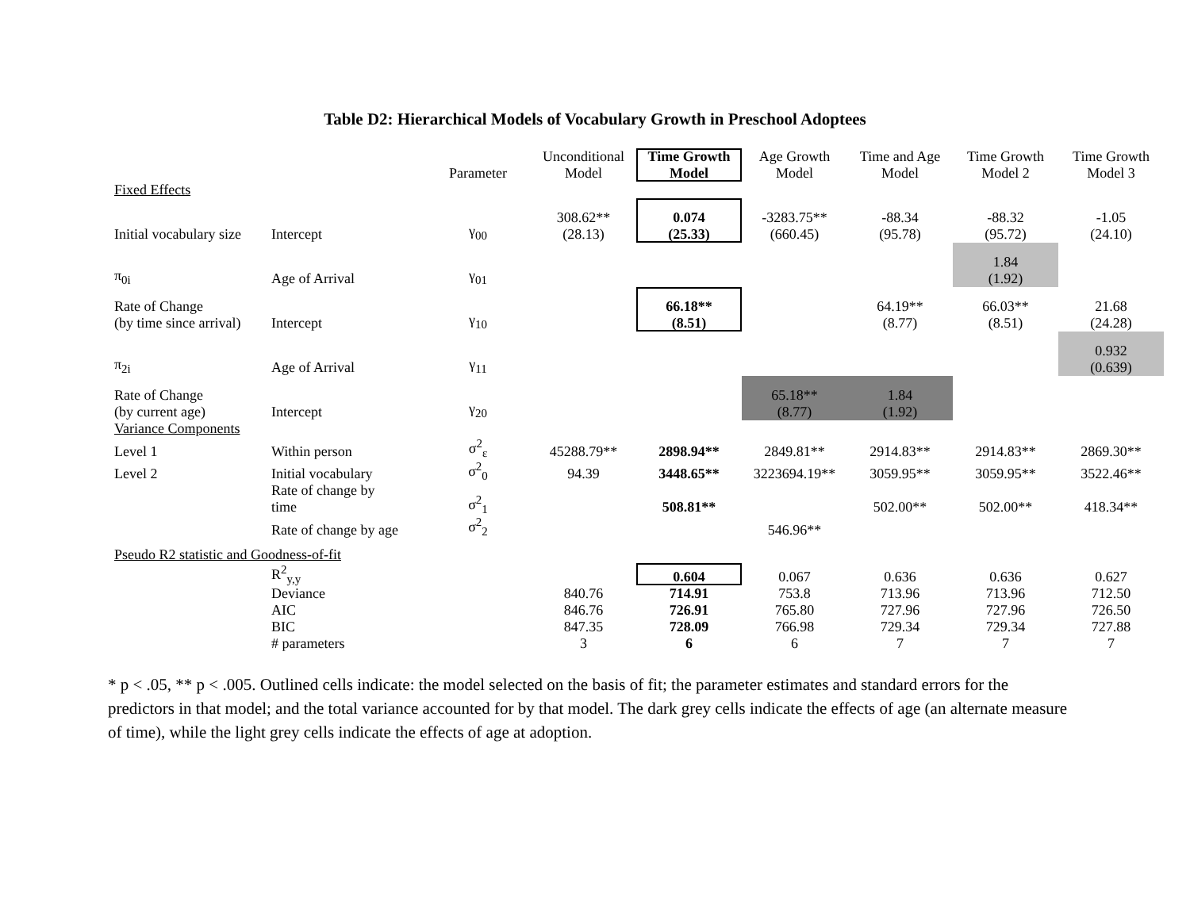Table D2: Hierarchical Models of Vocabulary Growth in Preschool Adoptees
| | | Parameter | Unconditional Model | Time Growth Model | Age Growth Model | Time and Age Model | Time Growth Model 2 | Time Growth Model 3 |
| --- | --- | --- | --- | --- | --- | --- | --- | --- |
| Fixed Effects | | | | | | | | |
| Initial vocabulary size | Intercept | γ<sub>00</sub> | 308.62** (28.13) | 0.074 (25.33) | -3283.75** (660.45) | -88.34 (95.78) | -88.32 (95.72) | -1.05 (24.10) |
| π<sub>0i</sub> | Age of Arrival | γ<sub>01</sub> | | | | | 1.84 (1.92) | |
| Rate of Change (by time since arrival) | Intercept | γ<sub>10</sub> | | 66.18** (8.51) | | 64.19** (8.77) | 66.03** (8.51) | 21.68 (24.28) |
| π<sub>2i</sub> | Age of Arrival | γ<sub>11</sub> | | | | | | 0.932 (0.639) |
| Rate of Change (by current age) | Intercept | γ<sub>20</sub> | | | 65.18** (8.77) | 1.84 (1.92) | | |
| Variance Components | | | | | | | | |
| Level 1 | Within person | σ<sup>2</sup><sub>ε</sub> | 45288.79** | 2898.94** | 2849.81** | 2914.83** | 2914.83** | 2869.30** |
| Level 2 | Initial vocabulary | σ<sup>2</sup><sub>0</sub> | 94.39 | 3448.65** | 3223694.19** | 3059.95** | 3059.95** | 3522.46** |
| | Rate of change by time | σ<sup>2</sup><sub>1</sub> | | 508.81** | | 502.00** | 502.00** | 418.34** |
| | Rate of change by age | σ<sup>2</sup><sub>2</sub> | | | 546.96** | | | |
| Pseudo R2 statistic and Goodness-of-fit | | | | | | | | |
| | R<sup>2</sup><sub>y,y</sub> | | | 0.604 | 0.067 | 0.636 | 0.636 | 0.627 |
| | Deviance | | 840.76 | 714.91 | 753.8 | 713.96 | 713.96 | 712.50 |
| | AIC | | 846.76 | 726.91 | 765.80 | 727.96 | 727.96 | 726.50 |
| | BIC | | 847.35 | 728.09 | 766.98 | 729.34 | 729.34 | 727.88 |
| | # parameters | | 3 | 6 | 6 | 7 | 7 | 7 |
* p < .05, ** p < .005. Outlined cells indicate: the model selected on the basis of fit; the parameter estimates and standard errors for the predictors in that model; and the total variance accounted for by that model. The dark grey cells indicate the effects of age (an alternate measure of time), while the light grey cells indicate the effects of age at adoption.